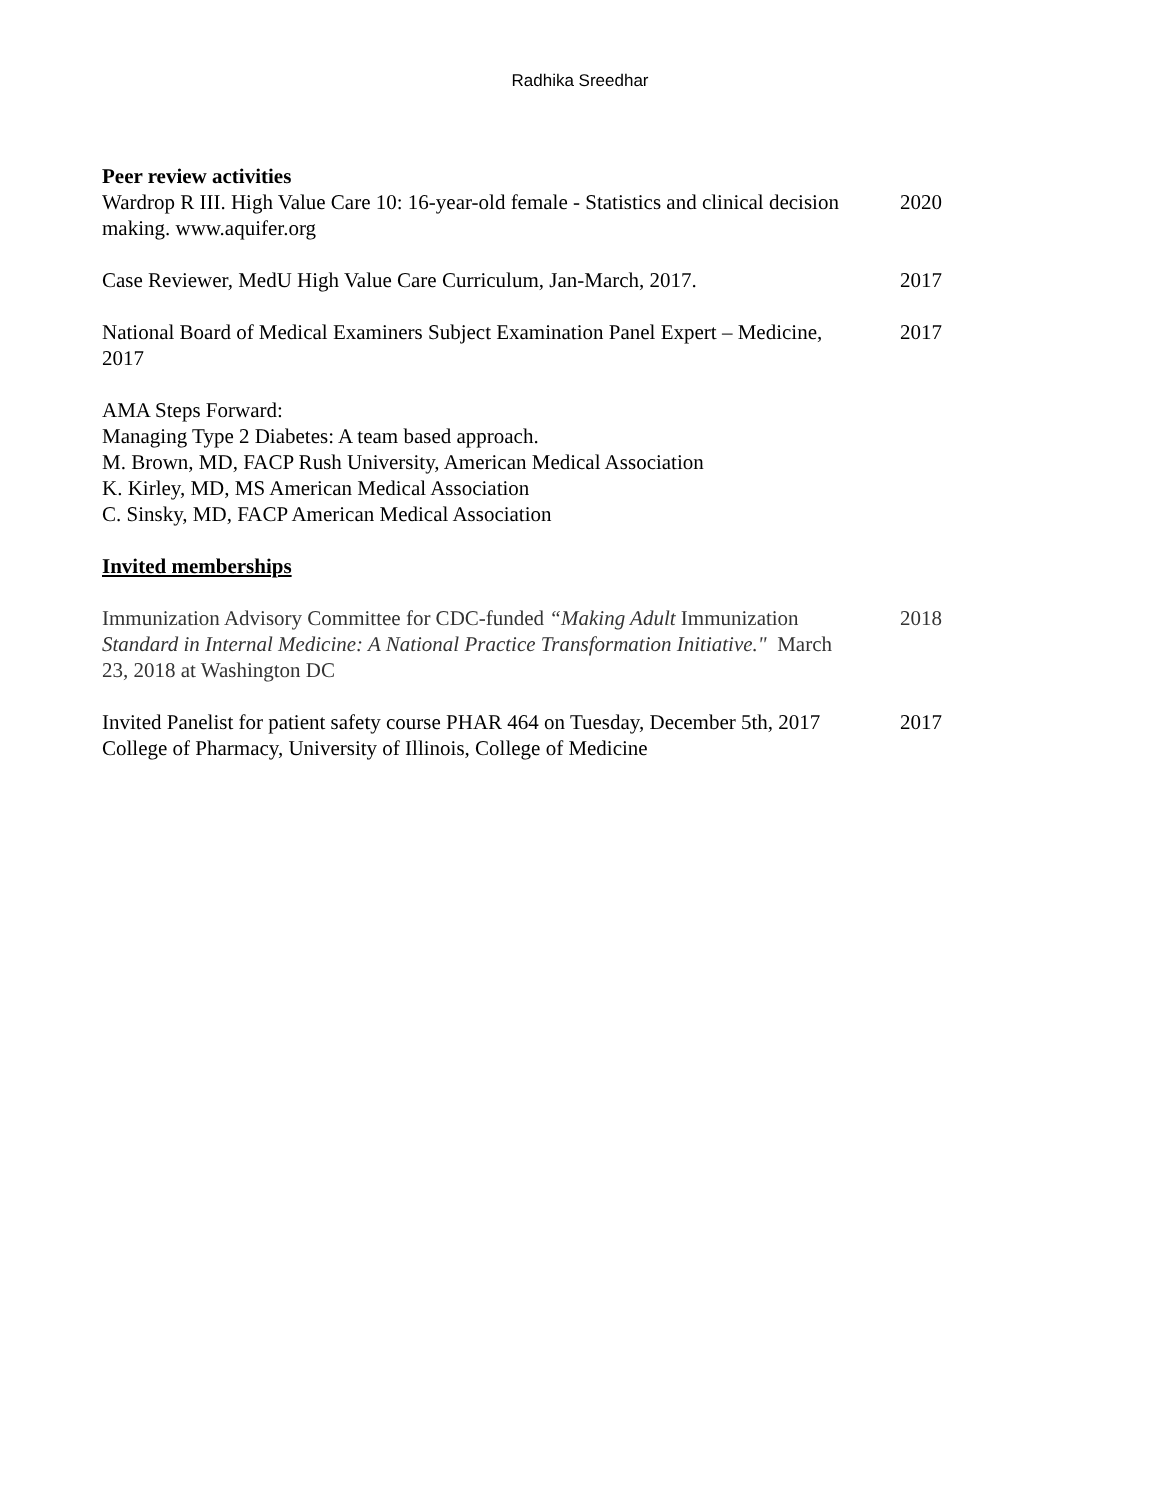Radhika Sreedhar
Peer review activities
Wardrop R III. High Value Care 10: 16-year-old female - Statistics and clinical decision making. www.aquifer.org
2020
Case Reviewer, MedU High Value Care Curriculum, Jan-March, 2017.
2017
National Board of Medical Examiners Subject Examination Panel Expert – Medicine, 2017
2017
AMA Steps Forward:
Managing Type 2 Diabetes: A team based approach.
M. Brown, MD, FACP Rush University, American Medical Association
K. Kirley, MD, MS American Medical Association
C. Sinsky, MD, FACP American Medical Association
Invited memberships
Immunization Advisory Committee for CDC-funded “Making Adult Immunization Standard in Internal Medicine: A National Practice Transformation Initiative." March 23, 2018 at Washington DC
2018
Invited Panelist for patient safety course PHAR 464 on Tuesday, December 5th, 2017 College of Pharmacy, University of Illinois, College of Medicine
2017